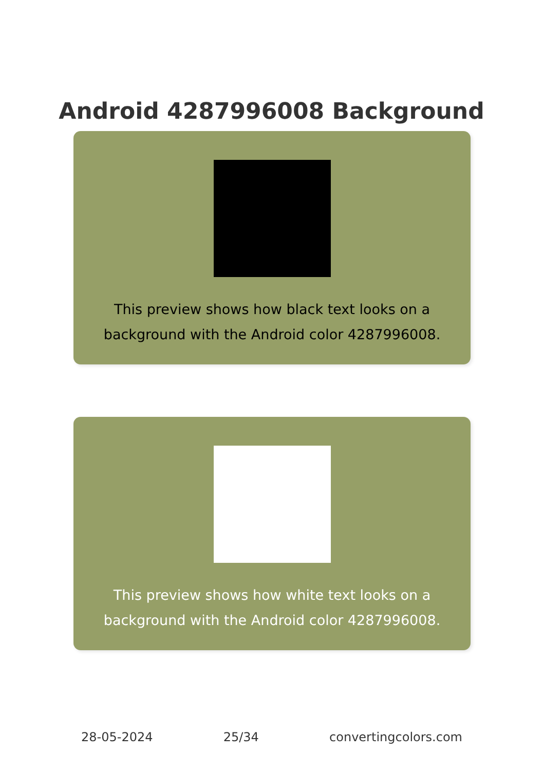Android 4287996008 Background
This preview shows how black text looks on a background with the Android color 4287996008.
This preview shows how white text looks on a background with the Android color 4287996008.
28-05-2024 25/34 convertingcolors.com